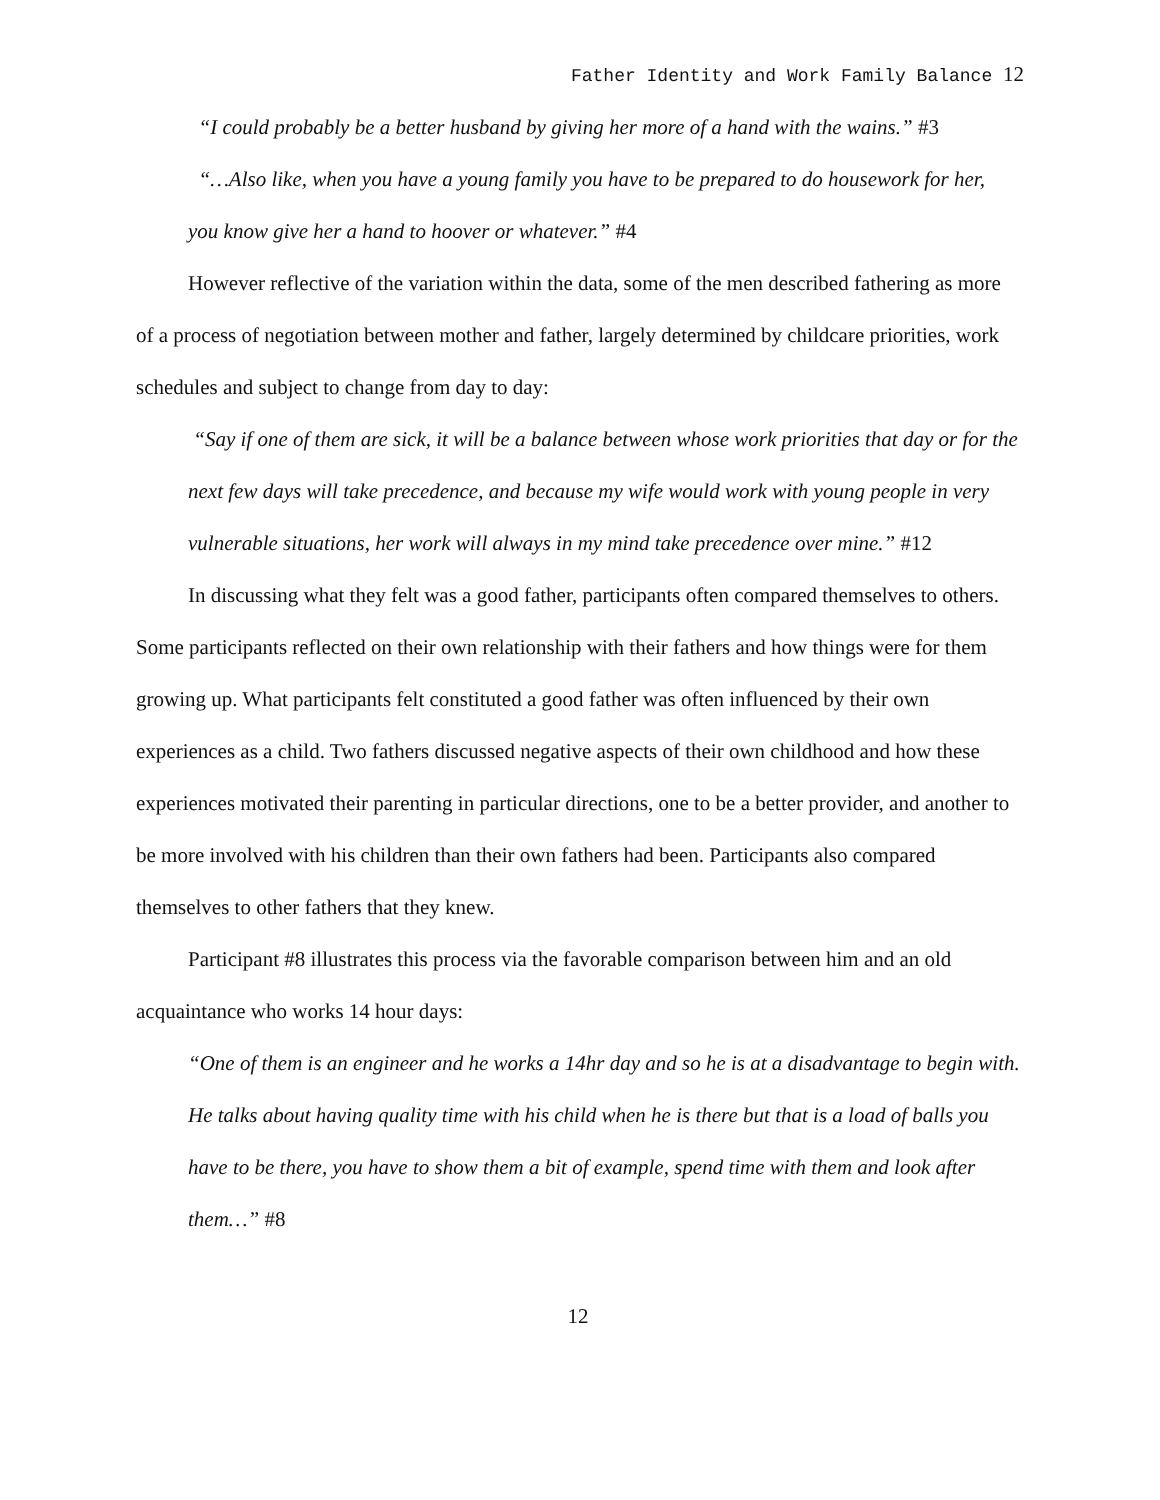Father Identity and Work Family Balance 12
“I could probably be a better husband by giving her more of a hand with the wains.” #3
“…Also like, when you have a young family you have to be prepared to do housework for her, you know give her a hand to hoover or whatever.” #4
However reflective of the variation within the data, some of the men described fathering as more of a process of negotiation between mother and father, largely determined by childcare priorities, work schedules and subject to change from day to day:
“Say if one of them are sick, it will be a balance between whose work priorities that day or for the next few days will take precedence, and because my wife would work with young people in very vulnerable situations, her work will always in my mind take precedence over mine.” #12
In discussing what they felt was a good father, participants often compared themselves to others. Some participants reflected on their own relationship with their fathers and how things were for them growing up. What participants felt constituted a good father was often influenced by their own experiences as a child. Two fathers discussed negative aspects of their own childhood and how these experiences motivated their parenting in particular directions, one to be a better provider, and another to be more involved with his children than their own fathers had been. Participants also compared themselves to other fathers that they knew.
Participant #8 illustrates this process via the favorable comparison between him and an old acquaintance who works 14 hour days:
“One of them is an engineer and he works a 14hr day and so he is at a disadvantage to begin with. He talks about having quality time with his child when he is there but that is a load of balls you have to be there, you have to show them a bit of example, spend time with them and look after them…” #8
12